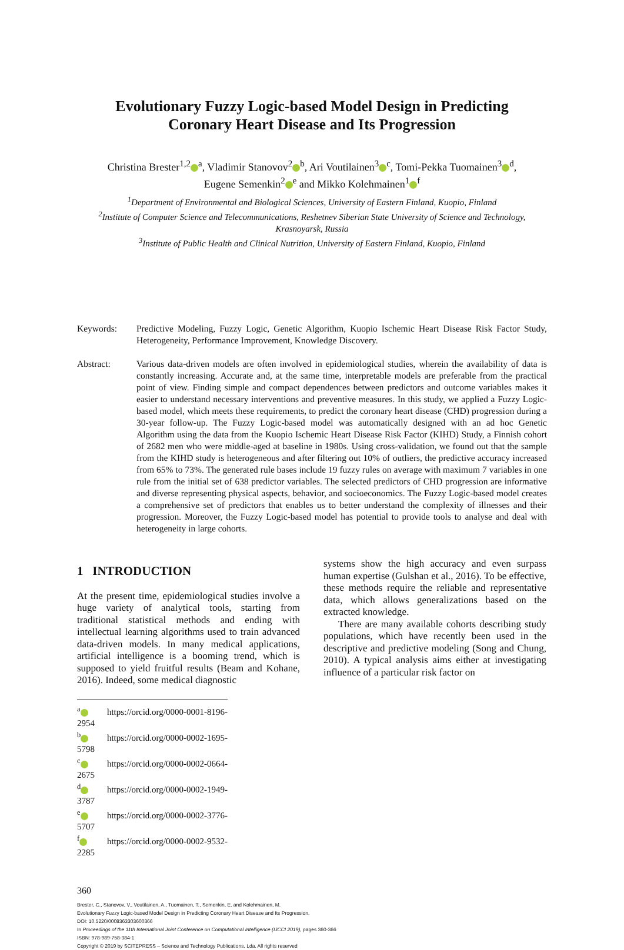Evolutionary Fuzzy Logic-based Model Design in Predicting
Coronary Heart Disease and Its Progression
Christina Brester<sup>1,2</sup><sup>a</sup>, Vladimir Stanovov<sup>2</sup><sup>b</sup>, Ari Voutilainen<sup>3</sup><sup>c</sup>, Tomi-Pekka Tuomainen<sup>3</sup><sup>d</sup>,
Eugene Semenkin<sup>2</sup><sup>e</sup> and Mikko Kolehmainen<sup>1</sup><sup>f</sup>
<sup>1</sup> Department of Environmental and Biological Sciences, University of Eastern Finland, Kuopio, Finland
<sup>2</sup> Institute of Computer Science and Telecommunications, Reshetnev Siberian State University of Science and Technology,
Krasnoyarsk, Russia
<sup>3</sup> Institute of Public Health and Clinical Nutrition, University of Eastern Finland, Kuopio, Finland
Keywords: Predictive Modeling, Fuzzy Logic, Genetic Algorithm, Kuopio Ischemic Heart Disease Risk Factor Study, Heterogeneity, Performance Improvement, Knowledge Discovery.
Abstract: Various data-driven models are often involved in epidemiological studies, wherein the availability of data is constantly increasing. Accurate and, at the same time, interpretable models are preferable from the practical point of view. Finding simple and compact dependences between predictors and outcome variables makes it easier to understand necessary interventions and preventive measures. In this study, we applied a Fuzzy Logic-based model, which meets these requirements, to predict the coronary heart disease (CHD) progression during a 30-year follow-up. The Fuzzy Logic-based model was automatically designed with an ad hoc Genetic Algorithm using the data from the Kuopio Ischemic Heart Disease Risk Factor (KIHD) Study, a Finnish cohort of 2682 men who were middle-aged at baseline in 1980s. Using cross-validation, we found out that the sample from the KIHD study is heterogeneous and after filtering out 10% of outliers, the predictive accuracy increased from 65% to 73%. The generated rule bases include 19 fuzzy rules on average with maximum 7 variables in one rule from the initial set of 638 predictor variables. The selected predictors of CHD progression are informative and diverse representing physical aspects, behavior, and socioeconomics. The Fuzzy Logic-based model creates a comprehensive set of predictors that enables us to better understand the complexity of illnesses and their progression. Moreover, the Fuzzy Logic-based model has potential to provide tools to analyse and deal with heterogeneity in large cohorts.
1 INTRODUCTION
At the present time, epidemiological studies involve a huge variety of analytical tools, starting from traditional statistical methods and ending with intellectual learning algorithms used to train advanced data-driven models. In many medical applications, artificial intelligence is a booming trend, which is supposed to yield fruitful results (Beam and Kohane, 2016). Indeed, some medical diagnostic
<sup>a</sup> https://orcid.org/0000-0001-8196-2954
<sup>b</sup> https://orcid.org/0000-0002-1695-5798
<sup>c</sup> https://orcid.org/0000-0002-0664-2675
<sup>d</sup> https://orcid.org/0000-0002-1949-3787
<sup>e</sup> https://orcid.org/0000-0002-3776-5707
<sup>f</sup> https://orcid.org/0000-0002-9532-2285
systems show the high accuracy and even surpass human expertise (Gulshan et al., 2016). To be effective, these methods require the reliable and representative data, which allows generalizations based on the extracted knowledge.
There are many available cohorts describing study populations, which have recently been used in the descriptive and predictive modeling (Song and Chung, 2010). A typical analysis aims either at investigating influence of a particular risk factor on
360
Brester, C., Stanovov, V., Voutilainen, A., Tuomainen, T., Semenkin, E. and Kolehmainen, M.
Evolutionary Fuzzy Logic-based Model Design in Predicting Coronary Heart Disease and Its Progression.
DOI: 10.5220/0008363303600366
In Proceedings of the 11th International Joint Conference on Computational Intelligence (IJCCI 2019), pages 360-366
ISBN: 978-989-758-384-1
Copyright © 2019 by SCITEPRESS – Science and Technology Publications, Lda. All rights reserved